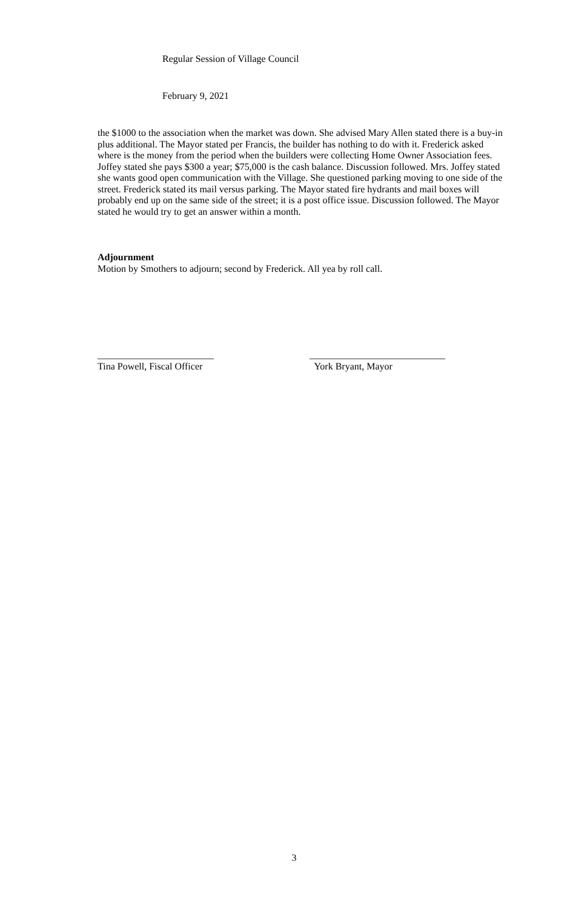Regular Session of Village Council
February 9, 2021
the $1000 to the association when the market was down. She advised Mary Allen stated there is a buy-in plus additional. The Mayor stated per Francis, the builder has nothing to do with it. Frederick asked where is the money from the period when the builders were collecting Home Owner Association fees. Joffey stated she pays $300 a year; $75,000 is the cash balance. Discussion followed. Mrs. Joffey stated she wants good open communication with the Village. She questioned parking moving to one side of the street. Frederick stated its mail versus parking. The Mayor stated fire hydrants and mail boxes will probably end up on the same side of the street; it is a post office issue. Discussion followed. The Mayor stated he would try to get an answer within a month.
Adjournment
Motion by Smothers to adjourn; second by Frederick. All yea by roll call.
________________________
Tina Powell, Fiscal Officer
____________________________
York Bryant, Mayor
3